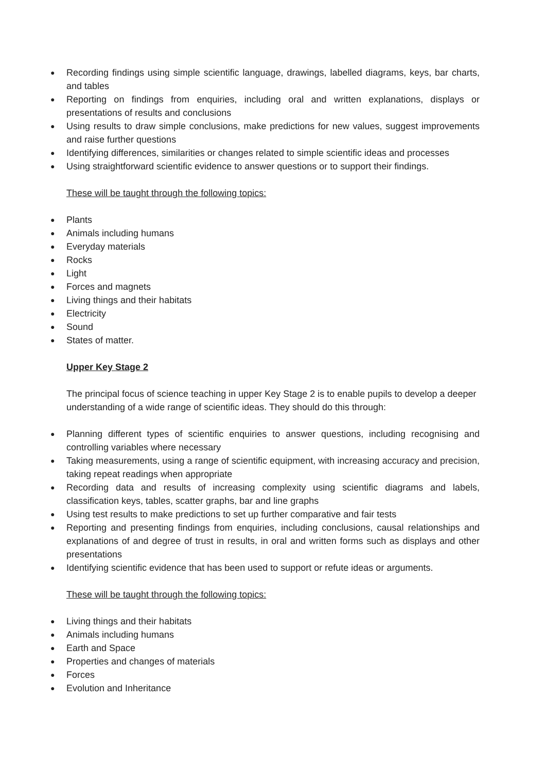● Recording findings using simple scientific language, drawings, labelled diagrams, keys, bar charts, and tables
● Reporting on findings from enquiries, including oral and written explanations, displays or presentations of results and conclusions
● Using results to draw simple conclusions, make predictions for new values, suggest improvements and raise further questions
● Identifying differences, similarities or changes related to simple scientific ideas and processes
● Using straightforward scientific evidence to answer questions or to support their findings.
These will be taught through the following topics:
● Plants
● Animals including humans
● Everyday materials
● Rocks
● Light
● Forces and magnets
● Living things and their habitats
● Electricity
● Sound
● States of matter.
Upper Key Stage 2
The principal focus of science teaching in upper Key Stage 2 is to enable pupils to develop a deeper understanding of a wide range of scientific ideas. They should do this through:
● Planning different types of scientific enquiries to answer questions, including recognising and controlling variables where necessary
● Taking measurements, using a range of scientific equipment, with increasing accuracy and precision, taking repeat readings when appropriate
● Recording data and results of increasing complexity using scientific diagrams and labels, classification keys, tables, scatter graphs, bar and line graphs
● Using test results to make predictions to set up further comparative and fair tests
● Reporting and presenting findings from enquiries, including conclusions, causal relationships and explanations of and degree of trust in results, in oral and written forms such as displays and other presentations
● Identifying scientific evidence that has been used to support or refute ideas or arguments.
These will be taught through the following topics:
● Living things and their habitats
● Animals including humans
● Earth and Space
● Properties and changes of materials
● Forces
● Evolution and Inheritance